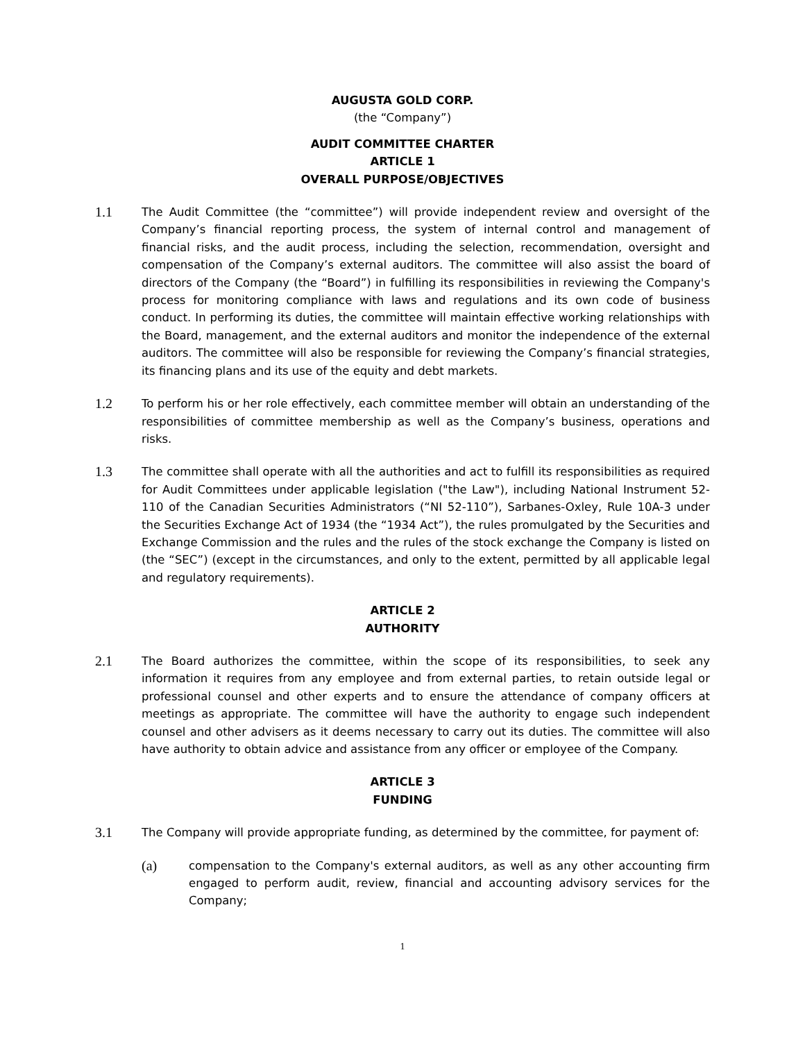AUGUSTA GOLD CORP.
(the “Company”)
AUDIT COMMITTEE CHARTER
ARTICLE 1
OVERALL PURPOSE/OBJECTIVES
1.1
The Audit Committee (the “committee”) will provide independent review and oversight of the Company’s financial reporting process, the system of internal control and management of financial risks, and the audit process, including the selection, recommendation, oversight and compensation of the Company’s external auditors. The committee will also assist the board of directors of the Company (the “Board”) in fulfilling its responsibilities in reviewing the Company's process for monitoring compliance with laws and regulations and its own code of business conduct. In performing its duties, the committee will maintain effective working relationships with the Board, management, and the external auditors and monitor the independence of the external auditors. The committee will also be responsible for reviewing the Company’s financial strategies, its financing plans and its use of the equity and debt markets.
1.2
To perform his or her role effectively, each committee member will obtain an understanding of the responsibilities of committee membership as well as the Company’s business, operations and risks.
1.3
The committee shall operate with all the authorities and act to fulfill its responsibilities as required for Audit Committees under applicable legislation ("the Law"), including National Instrument 52-110 of the Canadian Securities Administrators (“NI 52-110”), Sarbanes-Oxley, Rule 10A-3 under the Securities Exchange Act of 1934 (the “1934 Act”), the rules promulgated by the Securities and Exchange Commission and the rules and the rules of the stock exchange the Company is listed on (the “SEC”) (except in the circumstances, and only to the extent, permitted by all applicable legal and regulatory requirements).
ARTICLE 2
AUTHORITY
2.1
The Board authorizes the committee, within the scope of its responsibilities, to seek any information it requires from any employee and from external parties, to retain outside legal or professional counsel and other experts and to ensure the attendance of company officers at meetings as appropriate. The committee will have the authority to engage such independent counsel and other advisers as it deems necessary to carry out its duties. The committee will also have authority to obtain advice and assistance from any officer or employee of the Company.
ARTICLE 3
FUNDING
3.1
The Company will provide appropriate funding, as determined by the committee, for payment of:
(a)
compensation to the Company's external auditors, as well as any other accounting firm engaged to perform audit, review, financial and accounting advisory services for the Company;
1